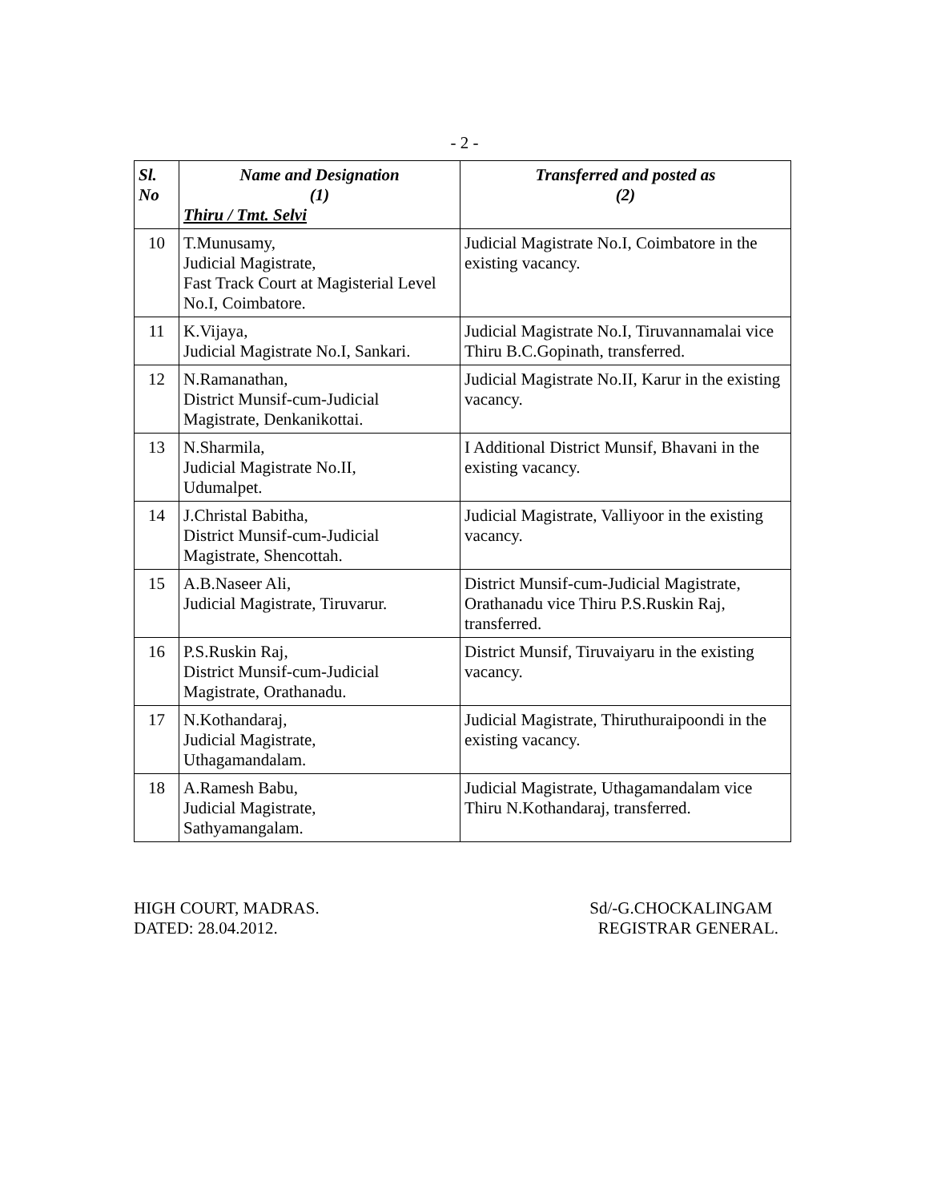- 2 -
| Sl. No | Name and Designation (1) Thiru / Tmt. Selvi | Transferred and posted as (2) |
| --- | --- | --- |
| 10 | T.Munusamy, Judicial Magistrate, Fast Track Court at Magisterial Level No.I, Coimbatore. | Judicial Magistrate No.I, Coimbatore in the existing vacancy. |
| 11 | K.Vijaya, Judicial Magistrate No.I, Sankari. | Judicial Magistrate No.I, Tiruvannamalai vice Thiru B.C.Gopinath, transferred. |
| 12 | N.Ramanathan, District Munsif-cum-Judicial Magistrate, Denkanikottai. | Judicial Magistrate No.II, Karur in the existing vacancy. |
| 13 | N.Sharmila, Judicial Magistrate No.II, Udumalpet. | I Additional District Munsif, Bhavani in the existing vacancy. |
| 14 | J.Christal Babitha, District Munsif-cum-Judicial Magistrate, Shencottah. | Judicial Magistrate, Valliyoor in the existing vacancy. |
| 15 | A.B.Naseer Ali, Judicial Magistrate, Tiruvarur. | District Munsif-cum-Judicial Magistrate, Orathanadu vice Thiru P.S.Ruskin Raj, transferred. |
| 16 | P.S.Ruskin Raj, District Munsif-cum-Judicial Magistrate, Orathanadu. | District Munsif, Tiruvaiyaru in the existing vacancy. |
| 17 | N.Kothandaraj, Judicial Magistrate, Uthagamandalam. | Judicial Magistrate, Thiruthuraipoondi in the existing vacancy. |
| 18 | A.Ramesh Babu, Judicial Magistrate, Sathyamangalam. | Judicial Magistrate, Uthagamandalam vice Thiru N.Kothandaraj, transferred. |
HIGH COURT, MADRAS.
DATED: 28.04.2012.
Sd/-G.CHOCKALINGAM
REGISTRAR GENERAL.